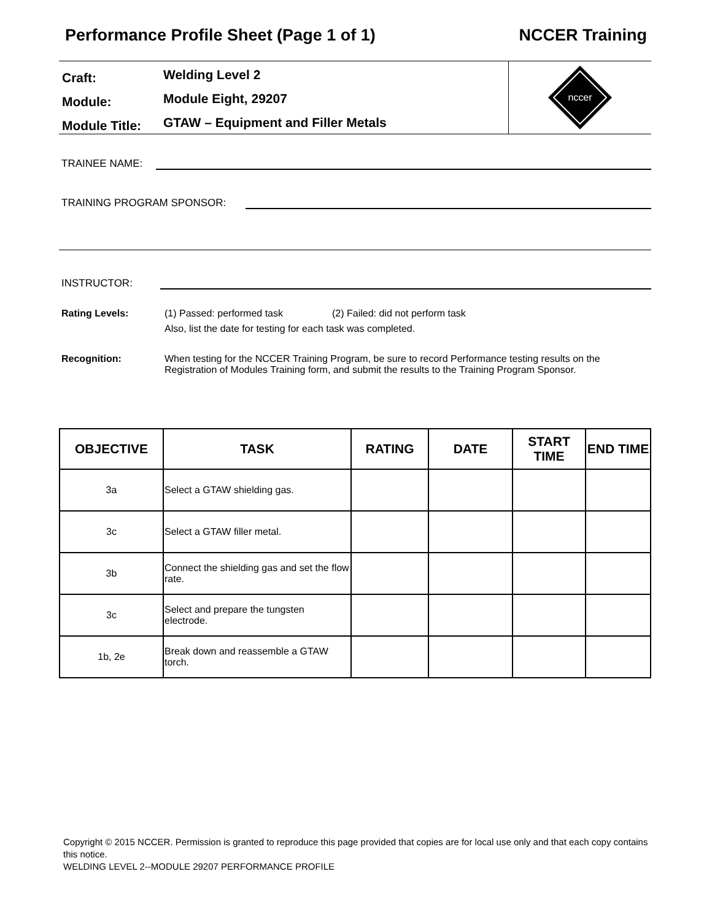Performance Profile Sheet (Page 1 of 1) NCCER Training
Craft: Welding Level 2
Module: Module Eight, 29207
Module Title: GTAW – Equipment and Filler Metals
nccer
TRAINEE NAME:
TRAINING PROGRAM SPONSOR:
INSTRUCTOR:
Rating Levels: (1) Passed: performed task (2) Failed: did not perform task
Also, list the date for testing for each task was completed.
Recognition: When testing for the NCCER Training Program, be sure to record Performance testing results on the Registration of Modules Training form, and submit the results to the Training Program Sponsor.
| OBJECTIVE | TASK | RATING | DATE | START TIME | END TIME |
| --- | --- | --- | --- | --- | --- |
| 3a | Select a GTAW shielding gas. | | | | |
| 3c | Select a GTAW filler metal. | | | | |
| 3b | Connect the shielding gas and set the flow rate. | | | | |
| 3c | Select and prepare the tungsten electrode. | | | | |
| 1b, 2e | Break down and reassemble a GTAW torch. | | | | |
Copyright © 2015 NCCER. Permission is granted to reproduce this page provided that copies are for local use only and that each copy contains this notice.
WELDING LEVEL 2--MODULE 29207 PERFORMANCE PROFILE